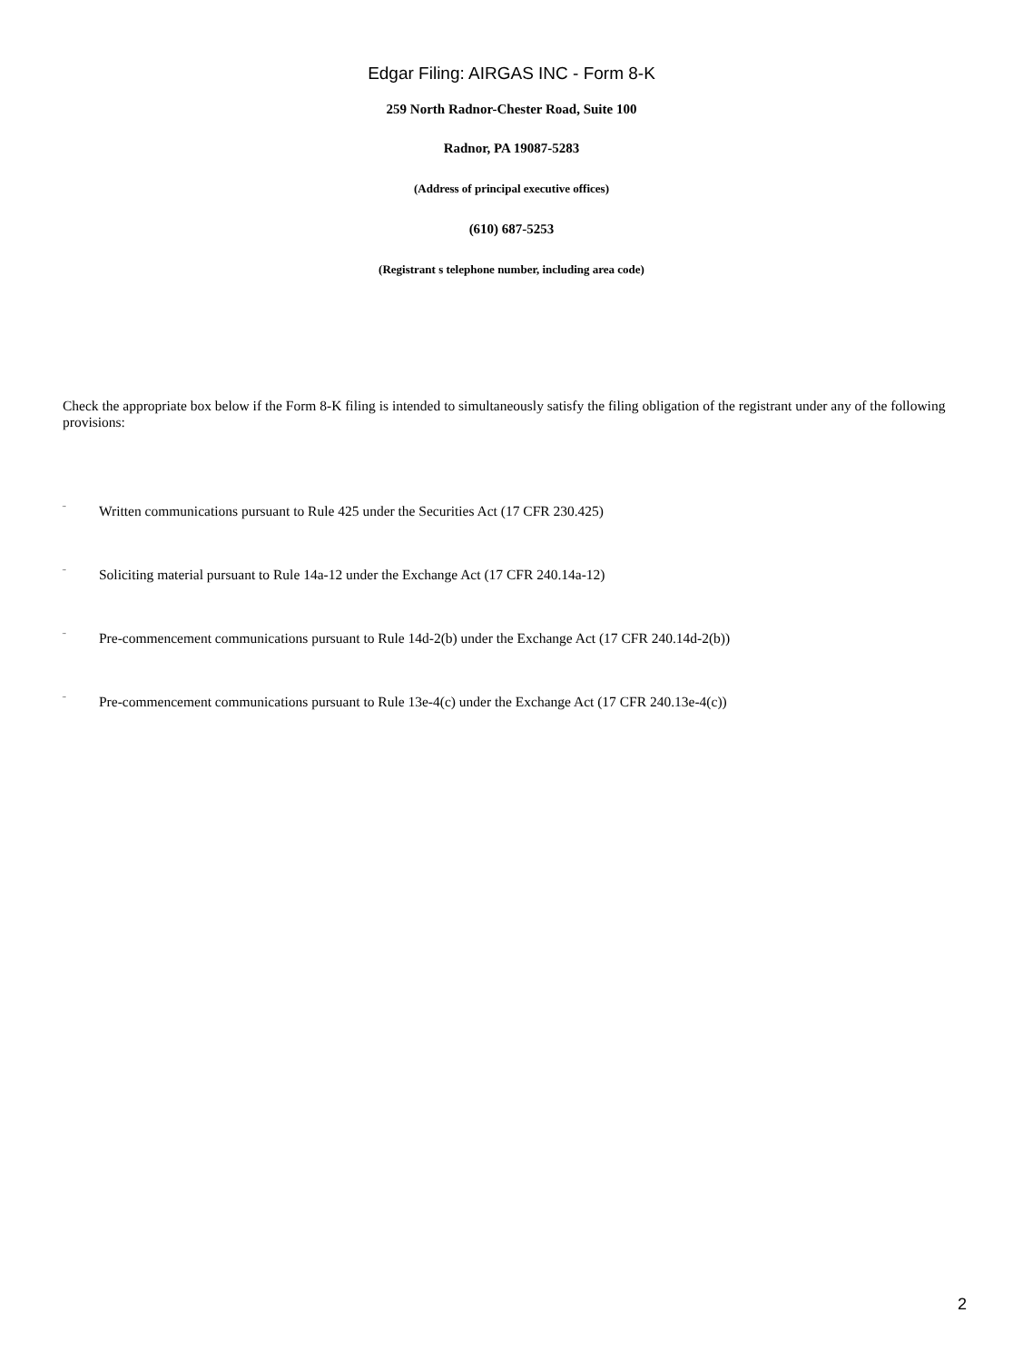Edgar Filing: AIRGAS INC - Form 8-K
259 North Radnor-Chester Road, Suite 100
Radnor, PA 19087-5283
(Address of principal executive offices)
(610) 687-5253
(Registrant s telephone number, including area code)
Check the appropriate box below if the Form 8-K filing is intended to simultaneously satisfy the filing obligation of the registrant under any of the following provisions:
¨ Written communications pursuant to Rule 425 under the Securities Act (17 CFR 230.425)
¨ Soliciting material pursuant to Rule 14a-12 under the Exchange Act (17 CFR 240.14a-12)
¨ Pre-commencement communications pursuant to Rule 14d-2(b) under the Exchange Act (17 CFR 240.14d-2(b))
¨ Pre-commencement communications pursuant to Rule 13e-4(c) under the Exchange Act (17 CFR 240.13e-4(c))
2